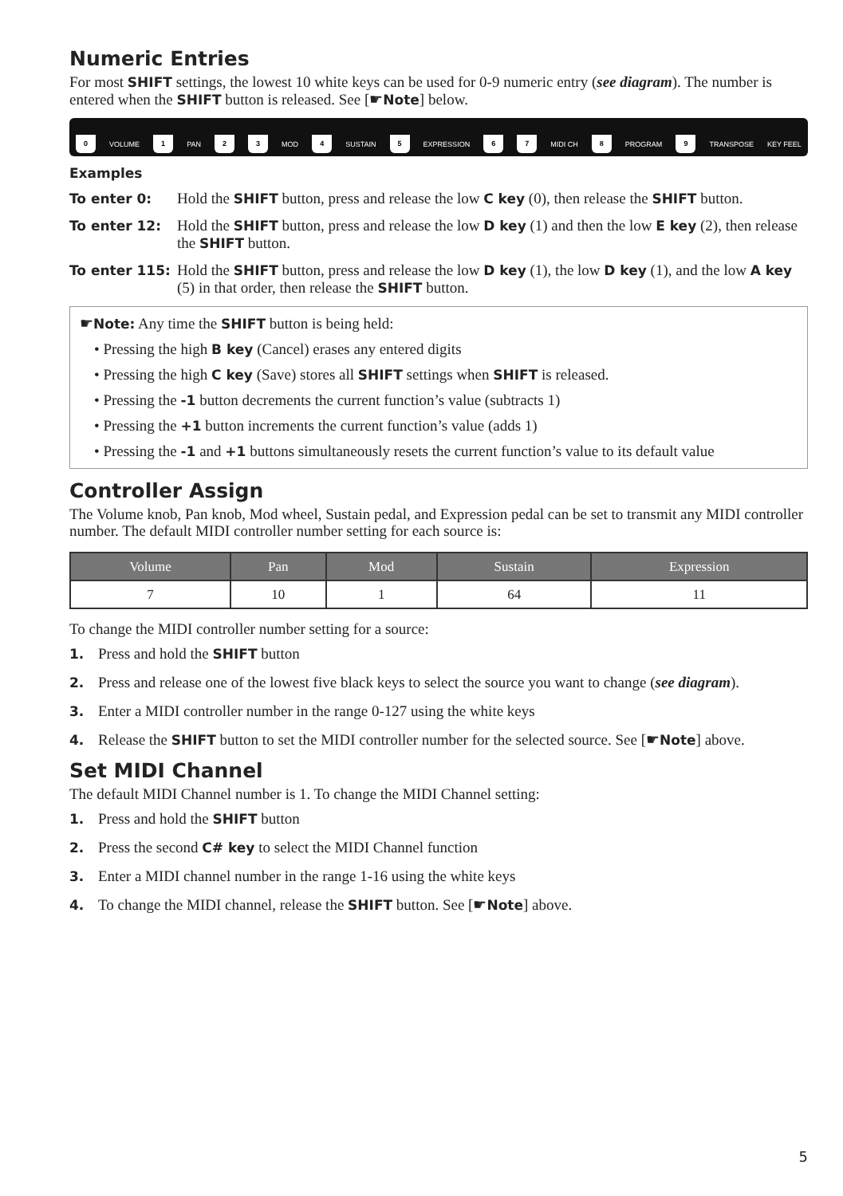Numeric Entries
For most SHIFT settings, the lowest 10 white keys can be used for 0-9 numeric entry (see diagram). The number is entered when the SHIFT button is released. See [☛Note] below.
0 VOLUME 1 PAN 2 3 MOD 4 SUSTAIN 5 EXPRESSION 6 7 MIDI CH 8 PROGRAM 9 TRANSPOSE KEY FEEL
Examples
To enter 0: Hold the SHIFT button, press and release the low C key (0), then release the SHIFT button.
To enter 12:
Hold the SHIFT button, press and release the low D key (1) and then the low E key (2), then release the SHIFT button.
To enter 115:
Hold the SHIFT button, press and release the low D key (1), the low D key (1), and the low A key (5) in that order, then release the SHIFT button.
☛Note: Any time the SHIFT button is being held:
• Pressing the high B key (Cancel) erases any entered digits
• Pressing the high C key (Save) stores all SHIFT settings when SHIFT is released.
• Pressing the -1 button decrements the current function’s value (subtracts 1)
• Pressing the +1 button increments the current function’s value (adds 1)
• Pressing the -1 and +1 buttons simultaneously resets the current function’s value to its default value
Controller Assign
The Volume knob, Pan knob, Mod wheel, Sustain pedal, and Expression pedal can be set to transmit any MIDI controller number. The default MIDI controller number setting for each source is:
| Volume | Pan | Mod | Sustain | Expression |
| --- | --- | --- | --- | --- |
| 7 | 10 | 1 | 64 | 11 |
To change the MIDI controller number setting for a source:
1. Press and hold the SHIFT button
2. Press and release one of the lowest five black keys to select the source you want to change (see diagram).
3. Enter a MIDI controller number in the range 0-127 using the white keys
4. Release the SHIFT button to set the MIDI controller number for the selected source. See [☛Note] above.
Set MIDI Channel
The default MIDI Channel number is 1. To change the MIDI Channel setting:
1. Press and hold the SHIFT button
2. Press the second C# key to select the MIDI Channel function
3. Enter a MIDI channel number in the range 1-16 using the white keys
4. To change the MIDI channel, release the SHIFT button. See [☛Note] above.
5